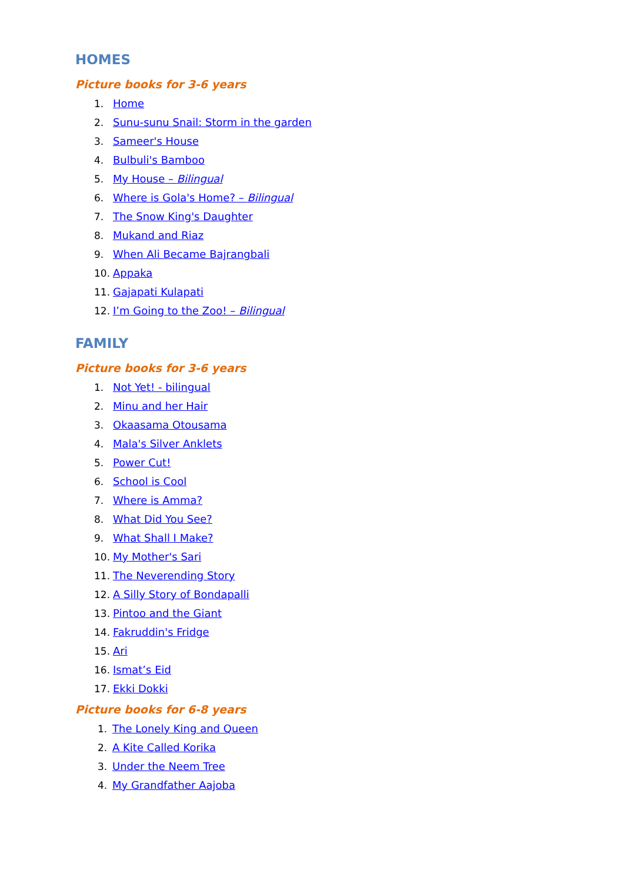HOMES
Picture books for 3-6 years
1. Home
2. Sunu-sunu Snail: Storm in the garden
3. Sameer's House
4. Bulbuli's Bamboo
5. My House – Bilingual
6. Where is Gola's Home? – Bilingual
7. The Snow King's Daughter
8. Mukand and Riaz
9. When Ali Became Bajrangbali
10. Appaka
11. Gajapati Kulapati
12. I’m Going to the Zoo! – Bilingual
FAMILY
Picture books for 3-6 years
1. Not Yet! - bilingual
2. Minu and her Hair
3. Okaasama Otousama
4. Mala's Silver Anklets
5. Power Cut!
6. School is Cool
7. Where is Amma?
8. What Did You See?
9. What Shall I Make?
10. My Mother's Sari
11. The Neverending Story
12. A Silly Story of Bondapalli
13. Pintoo and the Giant
14. Fakruddin's Fridge
15. Ari
16. Ismat’s Eid
17. Ekki Dokki
Picture books for 6-8 years
1. The Lonely King and Queen
2. A Kite Called Korika
3. Under the Neem Tree
4. My Grandfather Aajoba